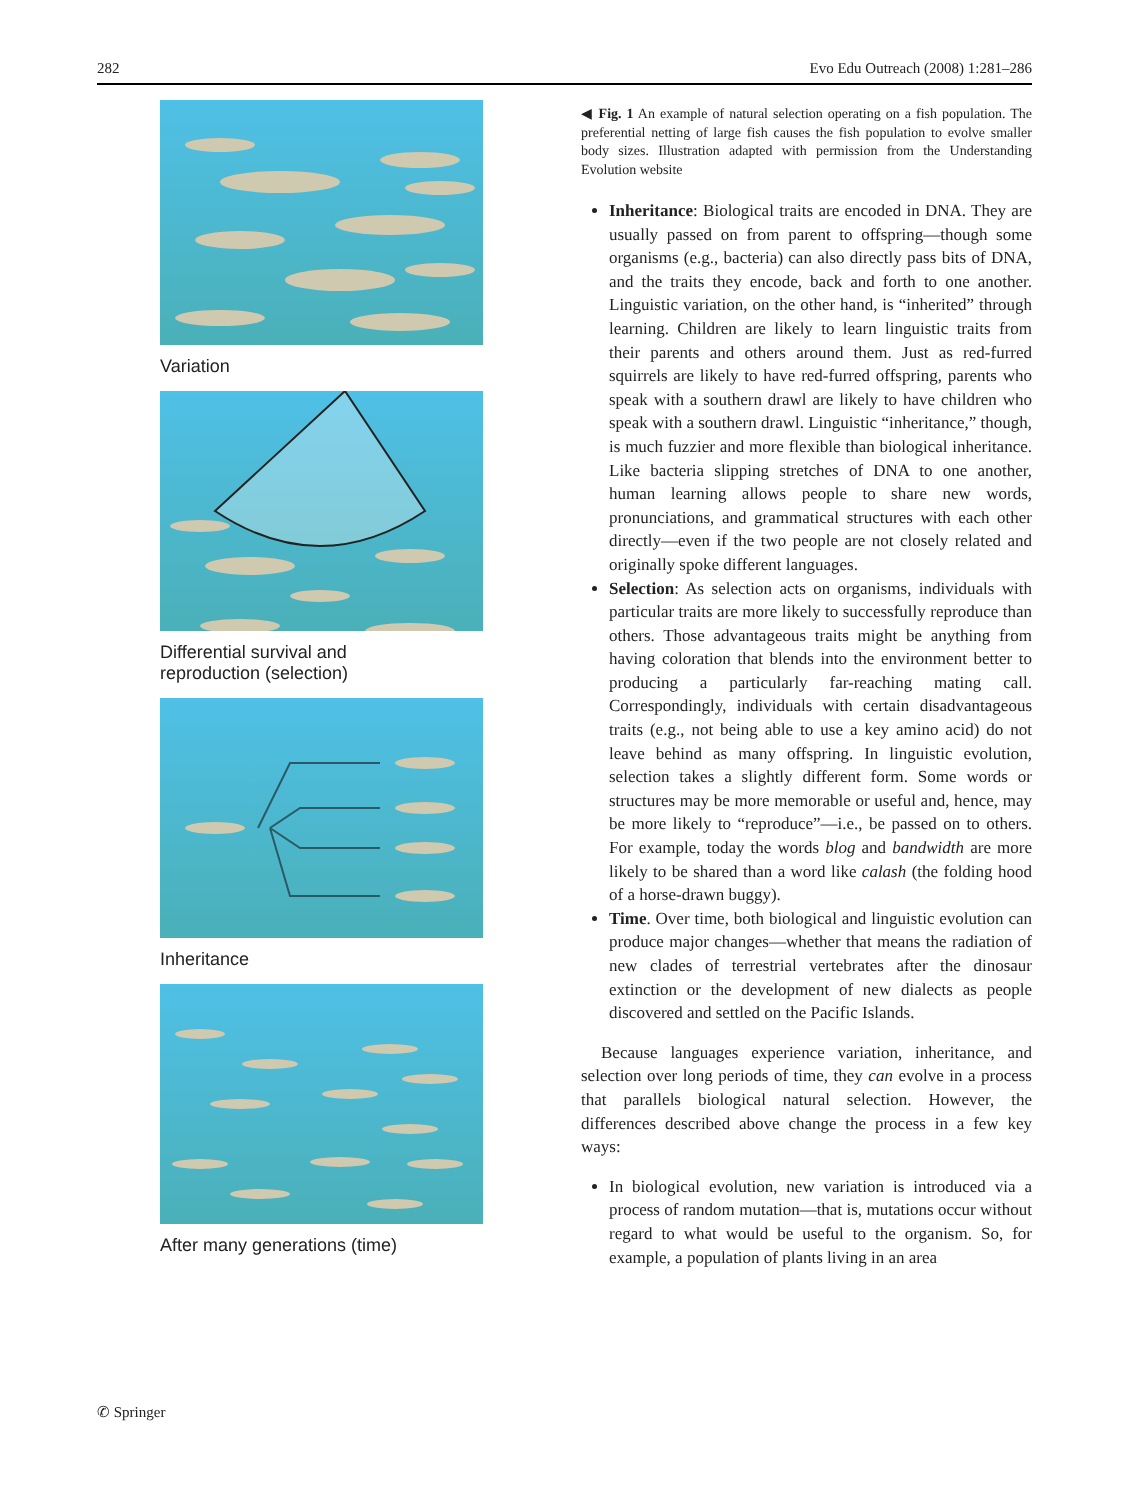282 Evo Edu Outreach (2008) 1:281–286
Variation
Differential survival and
reproduction (selection)
Inheritance
After many generations (time)
◀ Fig. 1 An example of natural selection operating on a fish population. The preferential netting of large fish causes the fish population to evolve smaller body sizes. Illustration adapted with permission from the Understanding Evolution website
Inheritance: Biological traits are encoded in DNA. They are usually passed on from parent to offspring—though some organisms (e.g., bacteria) can also directly pass bits of DNA, and the traits they encode, back and forth to one another. Linguistic variation, on the other hand, is “inherited” through learning. Children are likely to learn linguistic traits from their parents and others around them. Just as red-furred squirrels are likely to have red-furred offspring, parents who speak with a southern drawl are likely to have children who speak with a southern drawl. Linguistic “inheritance,” though, is much fuzzier and more flexible than biological inheritance. Like bacteria slipping stretches of DNA to one another, human learning allows people to share new words, pronunciations, and grammatical structures with each other directly—even if the two people are not closely related and originally spoke different languages.
Selection: As selection acts on organisms, individuals with particular traits are more likely to successfully reproduce than others. Those advantageous traits might be anything from having coloration that blends into the environment better to producing a particularly far-reaching mating call. Correspondingly, individuals with certain disadvantageous traits (e.g., not being able to use a key amino acid) do not leave behind as many offspring. In linguistic evolution, selection takes a slightly different form. Some words or structures may be more memorable or useful and, hence, may be more likely to “reproduce”—i.e., be passed on to others. For example, today the words blog and bandwidth are more likely to be shared than a word like calash (the folding hood of a horse-drawn buggy).
Time. Over time, both biological and linguistic evolution can produce major changes—whether that means the radiation of new clades of terrestrial vertebrates after the dinosaur extinction or the development of new dialects as people discovered and settled on the Pacific Islands.
Because languages experience variation, inheritance, and selection over long periods of time, they can evolve in a process that parallels biological natural selection. However, the differences described above change the process in a few key ways:
In biological evolution, new variation is introduced via a process of random mutation—that is, mutations occur without regard to what would be useful to the organism. So, for example, a population of plants living in an area
✆ Springer